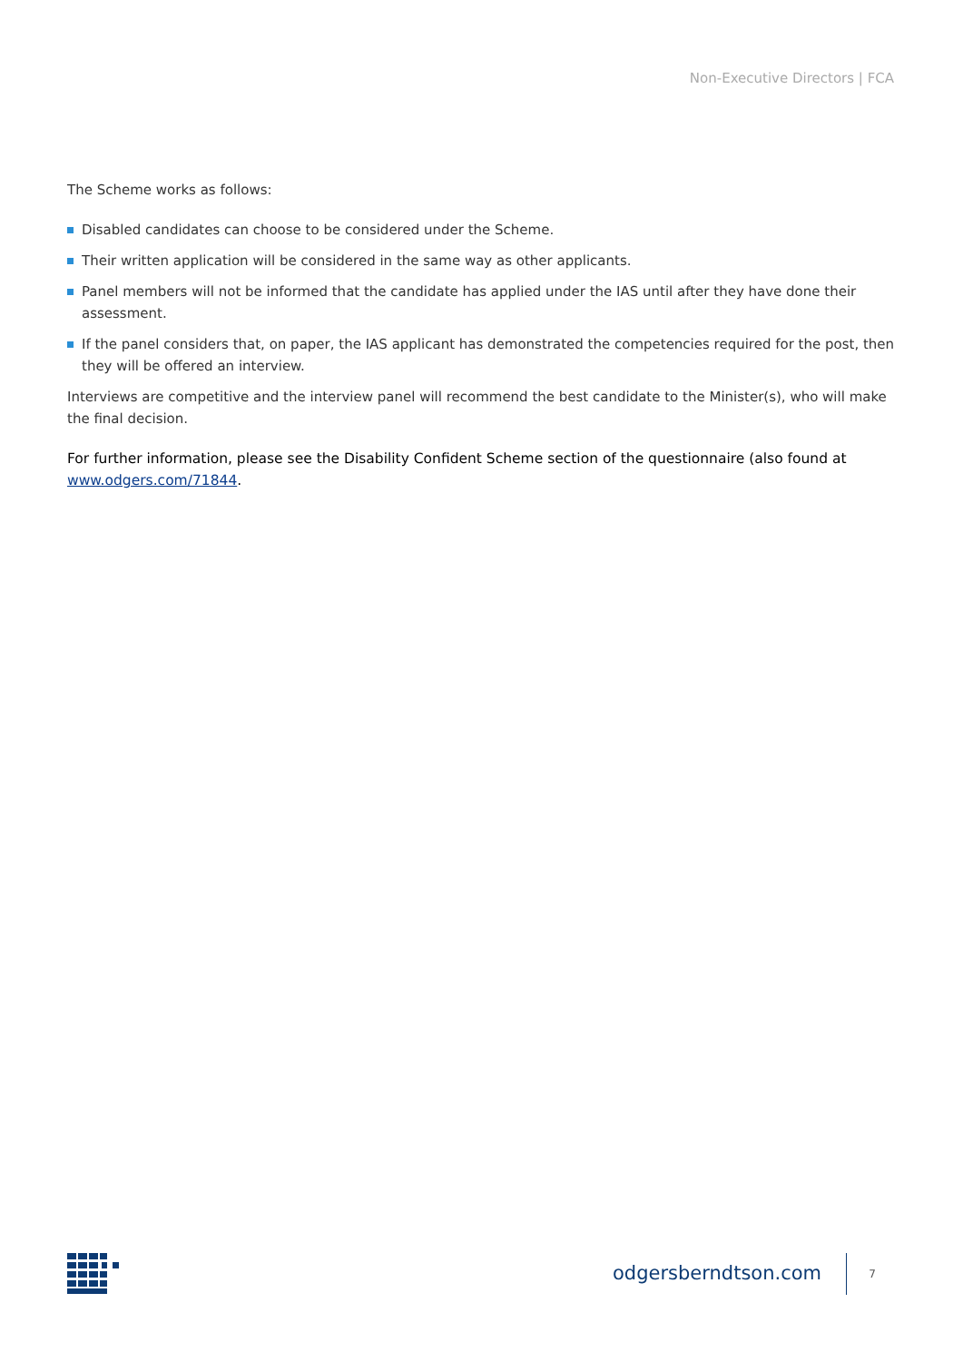Non-Executive Directors | FCA
The Scheme works as follows:
Disabled candidates can choose to be considered under the Scheme.
Their written application will be considered in the same way as other applicants.
Panel members will not be informed that the candidate has applied under the IAS until after they have done their assessment.
If the panel considers that, on paper, the IAS applicant has demonstrated the competencies required for the post, then they will be offered an interview.
Interviews are competitive and the interview panel will recommend the best candidate to the Minister(s), who will make the final decision.
For further information, please see the Disability Confident Scheme section of the questionnaire (also found at www.odgers.com/71844.
odgersberndtson.com 7